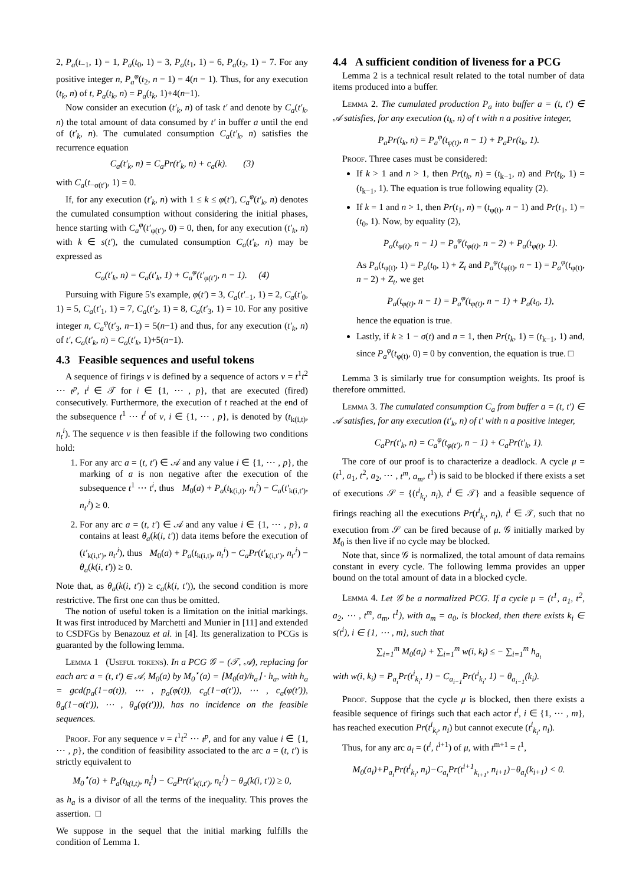2, P<sub>a</sub>(t<sub>−1</sub>, 1) = 1, P<sub>a</sub>(t<sub>0</sub>, 1) = 3, P<sub>a</sub>(t<sub>1</sub>, 1) = 6, P<sub>a</sub>(t<sub>2</sub>, 1) = 7. For any positive integer n, P<sub>a</sub><sup>φ</sup>(t<sub>2</sub>, n − 1) = 4(n − 1). Thus, for any execution (t<sub>k</sub>, n) of t, P<sub>a</sub>(t<sub>k</sub>, n) = P<sub>a</sub>(t<sub>k</sub>, 1)+4(n−1).
Now consider an execution (t′<sub>k</sub>, n) of task t′ and denote by C<sub>a</sub>(t′<sub>k</sub>, n) the total amount of data consumed by t′ in buffer a until the end of (t′<sub>k</sub>, n). The cumulated consumption C<sub>a</sub>(t′<sub>k</sub>, n) satisfies the recurrence equation
C<sub>a</sub>(t′<sub>k</sub>, n) = C<sub>a</sub>Pr(t′<sub>k</sub>, n) + c<sub>a</sub>(k). (3)
with C<sub>a</sub>(t<sub>−σ(t′)</sub>, 1) = 0.
If, for any execution (t′<sub>k</sub>, n) with 1 ≤ k ≤ φ(t′), C<sub>a</sub><sup>φ</sup>(t′<sub>k</sub>, n) denotes the cumulated consumption without considering the initial phases, hence starting with C<sub>a</sub><sup>φ</sup>(t′<sub>φ(t′)</sub>, 0) = 0, then, for any execution (t′<sub>k</sub>, n) with k ∈ s(t′), the cumulated consumption C<sub>a</sub>(t′<sub>k</sub>, n) may be expressed as
C<sub>a</sub>(t′<sub>k</sub>, n) = C<sub>a</sub>(t′<sub>k</sub>, 1) + C<sub>a</sub><sup>φ</sup>(t′<sub>φ(t′)</sub>, n − 1). (4)
Pursuing with Figure 5's example, φ(t′) = 3, C<sub>a</sub>(t′<sub>−1</sub>, 1) = 2, C<sub>a</sub>(t′<sub>0</sub>, 1) = 5, C<sub>a</sub>(t′<sub>1</sub>, 1) = 7, C<sub>a</sub>(t′<sub>2</sub>, 1) = 8, C<sub>a</sub>(t′<sub>3</sub>, 1) = 10. For any positive integer n, C<sub>a</sub><sup>φ</sup>(t′<sub>3</sub>, n−1) = 5(n−1) and thus, for any execution (t′<sub>k</sub>, n) of t′, C<sub>a</sub>(t′<sub>k</sub>, n) = C<sub>a</sub>(t′<sub>k</sub>, 1)+5(n−1).
4.3 Feasible sequences and useful tokens
A sequence of firings ν is defined by a sequence of actors ν = t<sup>1</sup>t<sup>2</sup> ⋯ t<sup>p</sup>, t<sup>i</sup> ∈ 𝒯 for i ∈ {1, ⋯ , p}, that are executed (fired) consecutively. Furthermore, the execution of t reached at the end of the subsequence t<sup>1</sup> ⋯ t<sup>i</sup> of ν, i ∈ {1, ⋯ , p}, is denoted by (t<sub>k(i,t)</sub>, n<sub>t</sub><sup>i</sup>). The sequence ν is then feasible if the following two conditions hold:
1. For any arc a = (t, t′) ∈ 𝒜 and any value i ∈ {1, ⋯ , p}, the marking of a is non negative after the execution of the subsequence t<sup>1</sup> ⋯ t<sup>i</sup>, thus M<sub>0</sub>(a) + P<sub>a</sub>(t<sub>k(i,t)</sub>, n<sub>t</sub><sup>i</sup>) − C<sub>a</sub>(t′<sub>k(i,t′)</sub>, n<sub>t′</sub><sup>i</sup>) ≥ 0.
2. For any arc a = (t, t′) ∈ 𝒜 and any value i ∈ {1, ⋯ , p}, a contains at least θ<sub>a</sub>(k(i, t′)) data items before the execution of (t′<sub>k(i,t′)</sub>, n<sub>t′</sub><sup>i</sup>), thus M<sub>0</sub>(a) + P<sub>a</sub>(t<sub>k(i,t)</sub>, n<sub>t</sub><sup>i</sup>) − C<sub>a</sub>Pr(t′<sub>k(i,t′)</sub>, n<sub>t′</sub><sup>i</sup>) − θ<sub>a</sub>(k(i, t′)) ≥ 0.
Note that, as θ<sub>a</sub>(k(i, t′)) ≥ c<sub>a</sub>(k(i, t′)), the second condition is more restrictive. The first one can thus be omitted.
The notion of useful token is a limitation on the initial markings. It was first introduced by Marchetti and Munier in [11] and extended to CSDFGs by Benazouz et al. in [4]. Its generalization to PCGs is guaranted by the following lemma.
Lemma 1 (Useful tokens). In a PCG 𝒢 = (𝒯, 𝒜), replacing for each arc a = (t, t′) ∈ 𝒜, M<sub>0</sub>(a) by M<sub>0</sub><sup>⋆</sup>(a) = ⌊M<sub>0</sub>(a)/h<sub>a</sub>⌋ · h<sub>a</sub>, with h<sub>a</sub> = gcd(p<sub>a</sub>(1−σ(t)), ⋯ , p<sub>a</sub>(φ(t)), c<sub>a</sub>(1−σ(t′)), ⋯ , c<sub>a</sub>(φ(t′)), θ<sub>a</sub>(1−σ(t′)), ⋯ , θ<sub>a</sub>(φ(t′))), has no incidence on the feasible sequences.
Proof. For any sequence ν = t<sup>1</sup>t<sup>2</sup> ⋯ t<sup>p</sup>, and for any value i ∈ {1, ⋯ , p}, the condition of feasibility associated to the arc a = (t, t′) is strictly equivalent to
M<sub>0</sub><sup>⋆</sup>(a) + P<sub>a</sub>(t<sub>k(i,t)</sub>, n<sub>t</sub><sup>i</sup>) − C<sub>a</sub>Pr(t′<sub>k(i,t′)</sub>, n<sub>t′</sub><sup>i</sup>) − θ<sub>a</sub>(k(i, t′)) ≥ 0,
as h<sub>a</sub> is a divisor of all the terms of the inequality. This proves the assertion. □
We suppose in the sequel that the initial marking fulfills the condition of Lemma 1.
4.4 A sufficient condition of liveness for a PCG
Lemma 2 is a technical result related to the total number of data items produced into a buffer.
Lemma 2. The cumulated production P<sub>a</sub> into buffer a = (t, t′) ∈ 𝒜 satisfies, for any execution (t<sub>k</sub>, n) of t with n a positive integer,
P<sub>a</sub>Pr(t<sub>k</sub>, n) = P<sub>a</sub><sup>φ</sup>(t<sub>φ(t)</sub>, n − 1) + P<sub>a</sub>Pr(t<sub>k</sub>, 1).
Proof. Three cases must be considered:
If k > 1 and n > 1, then Pr(t<sub>k</sub>, n) = (t<sub>k−1</sub>, n) and Pr(t<sub>k</sub>, 1) = (t<sub>k−1</sub>, 1). The equation is true following equality (2).
If k = 1 and n > 1, then Pr(t<sub>1</sub>, n) = (t<sub>φ(t)</sub>, n − 1) and Pr(t<sub>1</sub>, 1) = (t<sub>0</sub>, 1). Now, by equality (2),
P<sub>a</sub>(t<sub>φ(t)</sub>, n − 1) = P<sub>a</sub><sup>φ</sup>(t<sub>φ(t)</sub>, n − 2) + P<sub>a</sub>(t<sub>φ(t)</sub>, 1).
As P<sub>a</sub>(t<sub>φ(t)</sub>, 1) = P<sub>a</sub>(t<sub>0</sub>, 1) + Z<sub>t</sub> and P<sub>a</sub><sup>φ</sup>(t<sub>φ(t)</sub>, n − 1) = P<sub>a</sub><sup>φ</sup>(t<sub>φ(t)</sub>, n − 2) + Z<sub>t</sub>, we get
P<sub>a</sub>(t<sub>φ(t)</sub>, n − 1) = P<sub>a</sub><sup>φ</sup>(t<sub>φ(t)</sub>, n − 1) + P<sub>a</sub>(t<sub>0</sub>, 1),
hence the equation is true.
Lastly, if k ≥ 1 − σ(t) and n = 1, then Pr(t<sub>k</sub>, 1) = (t<sub>k−1</sub>, 1) and, since P<sub>a</sub><sup>φ</sup>(t<sub>φ(t)</sub>, 0) = 0 by convention, the equation is true. □
Lemma 3 is similarly true for consumption weights. Its proof is therefore ommitted.
Lemma 3. The cumulated consumption C<sub>a</sub> from buffer a = (t, t′) ∈ 𝒜 satisfies, for any execution (t′<sub>k</sub>, n) of t′ with n a positive integer,
C<sub>a</sub>Pr(t′<sub>k</sub>, n) = C<sub>a</sub><sup>φ</sup>(t<sub>φ(t′)</sub>, n − 1) + C<sub>a</sub>Pr(t′<sub>k</sub>, 1).
The core of our proof is to characterize a deadlock. A cycle μ = (t<sup>1</sup>, a<sub>1</sub>, t<sup>2</sup>, a<sub>2</sub>, ⋯ , t<sup>m</sup>, a<sub>m</sub>, t<sup>1</sup>) is said to be blocked if there exists a set of executions 𝒮 = {(t<sup>i</sup><sub>k<sub>i</sub></sub>, n<sub>i</sub>), t<sup>i</sup> ∈ 𝒯} and a feasible sequence of firings reaching all the executions Pr(t<sup>i</sup><sub>k<sub>i</sub></sub>, n<sub>i</sub>), t<sup>i</sup> ∈ 𝒯, such that no execution from 𝒮 can be fired because of μ. 𝒢 initially marked by M<sub>0</sub> is then live if no cycle may be blocked.
Note that, since 𝒢 is normalized, the total amount of data remains constant in every cycle. The following lemma provides an upper bound on the total amount of data in a blocked cycle.
Lemma 4. Let 𝒢 be a normalized PCG. If a cycle μ = (t<sup>1</sup>, a<sub>1</sub>, t<sup>2</sup>, a<sub>2</sub>, ⋯ , t<sup>m</sup>, a<sub>m</sub>, t<sup>1</sup>), with a<sub>m</sub> = a<sub>0</sub>, is blocked, then there exists k<sub>i</sub> ∈ s(t<sup>i</sup>), i ∈ {1, ⋯ , m}, such that
∑<sub>i=1</sub><sup>m</sup> M<sub>0</sub>(a<sub>i</sub>) + ∑<sub>i=1</sub><sup>m</sup> w(i, k<sub>i</sub>) ≤ − ∑<sub>i=1</sub><sup>m</sup> h<sub>a<sub>i</sub></sub>
with w(i, k<sub>i</sub>) = P<sub>a<sub>i</sub></sub>Pr(t<sup>i</sup><sub>k<sub>i</sub></sub>, 1) − C<sub>a<sub>i−1</sub></sub>Pr(t<sup>i</sup><sub>k<sub>i</sub></sub>, 1) − θ<sub>a<sub>i−1</sub></sub>(k<sub>i</sub>).
Proof. Suppose that the cycle μ is blocked, then there exists a feasible sequence of firings such that each actor t<sup>i</sup>, i ∈ {1, ⋯ , m}, has reached execution Pr(t<sup>i</sup><sub>k<sub>i</sub></sub>, n<sub>i</sub>) but cannot execute (t<sup>i</sup><sub>k<sub>i</sub></sub>, n<sub>i</sub>).
Thus, for any arc a<sub>i</sub> = (t<sup>i</sup>, t<sup>i+1</sup>) of μ, with t<sup>m+1</sup> = t<sup>1</sup>,
M<sub>0</sub>(a<sub>i</sub>)+P<sub>a<sub>i</sub></sub>Pr(t<sup>i</sup><sub>k<sub>i</sub></sub>, n<sub>i</sub>)−C<sub>a<sub>i</sub></sub>Pr(t<sup>i+1</sup><sub>k<sub>i+1</sub></sub>, n<sub>i+1</sub>)−θ<sub>a<sub>i</sub></sub>(k<sub>i+1</sub>) < 0.